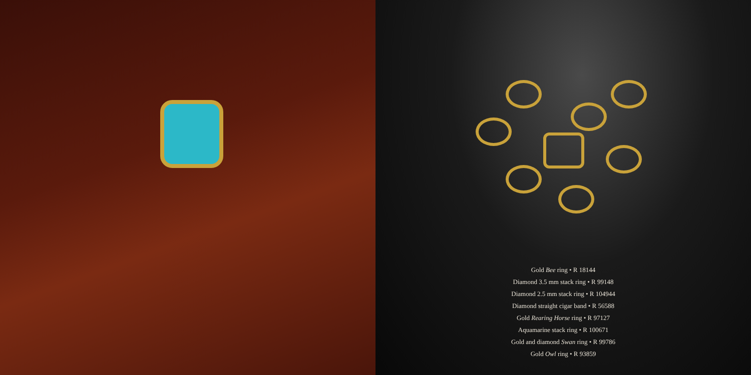Gold Bee ring • R 18144
Diamond 3.5 mm stack ring • R 99148
Diamond 2.5 mm stack ring • R 104944
Diamond straight cigar band • R 56588
Gold Rearing Horse ring • R 97127
Aquamarine stack ring • R 100671
Gold and diamond Swan ring • R 99786
Gold Owl ring • R 93859